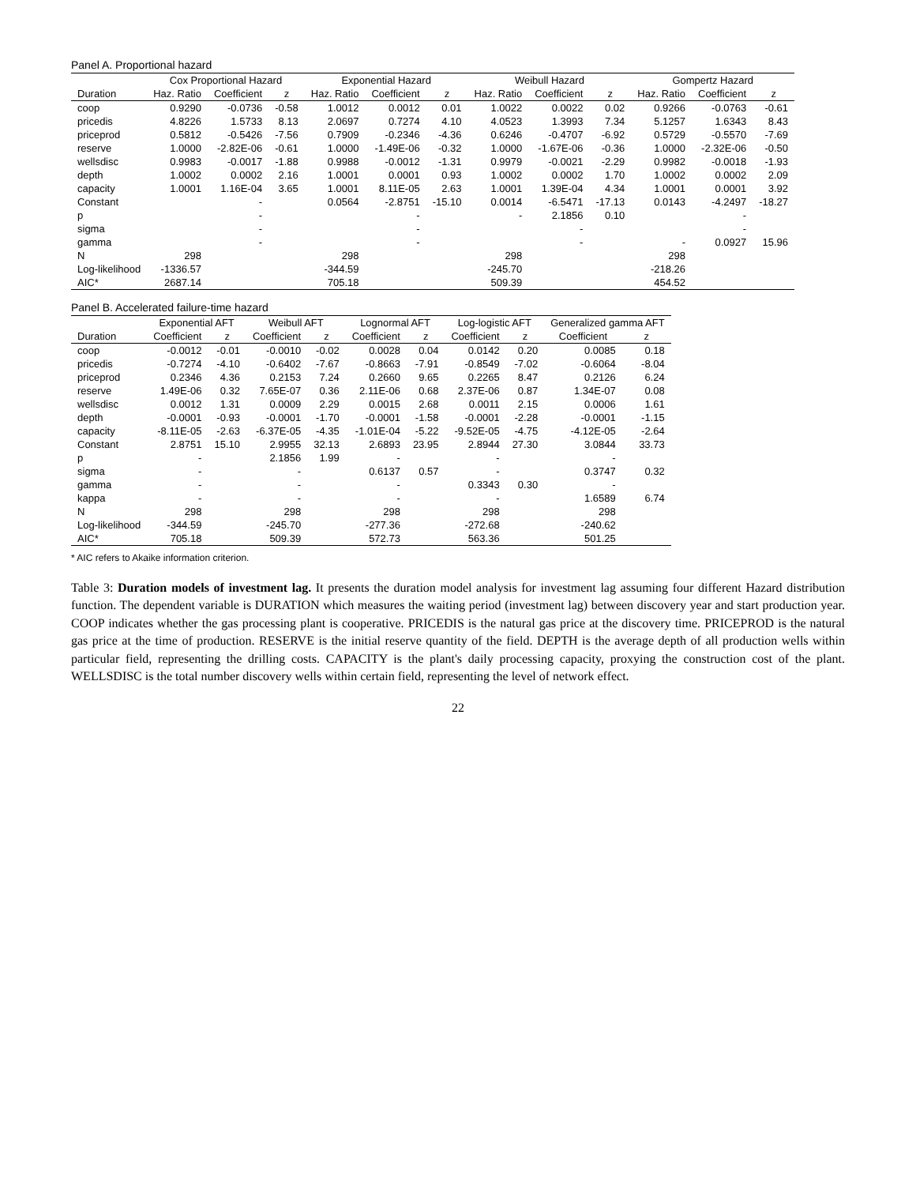Panel A. Proportional hazard
| | Cox Proportional Hazard | | | Exponential Hazard | | | Weibull Hazard | | | Gompertz Hazard | | |
| --- | --- | --- | --- | --- | --- | --- | --- | --- | --- | --- | --- | --- |
| Duration | Haz. Ratio | Coefficient | z | Haz. Ratio | Coefficient | z | Haz. Ratio | Coefficient | z | Haz. Ratio | Coefficient | z |
| coop | 0.9290 | -0.0736 | -0.58 | 1.0012 | 0.0012 | 0.01 | 1.0022 | 0.0022 | 0.02 | 0.9266 | -0.0763 | -0.61 |
| pricedis | 4.8226 | 1.5733 | 8.13 | 2.0697 | 0.7274 | 4.10 | 4.0523 | 1.3993 | 7.34 | 5.1257 | 1.6343 | 8.43 |
| priceprod | 0.5812 | -0.5426 | -7.56 | 0.7909 | -0.2346 | -4.36 | 0.6246 | -0.4707 | -6.92 | 0.5729 | -0.5570 | -7.69 |
| reserve | 1.0000 | -2.82E-06 | -0.61 | 1.0000 | -1.49E-06 | -0.32 | 1.0000 | -1.67E-06 | -0.36 | 1.0000 | -2.32E-06 | -0.50 |
| wellsdisc | 0.9983 | -0.0017 | -1.88 | 0.9988 | -0.0012 | -1.31 | 0.9979 | -0.0021 | -2.29 | 0.9982 | -0.0018 | -1.93 |
| depth | 1.0002 | 0.0002 | 2.16 | 1.0001 | 0.0001 | 0.93 | 1.0002 | 0.0002 | 1.70 | 1.0002 | 0.0002 | 2.09 |
| capacity | 1.0001 | 1.16E-04 | 3.65 | 1.0001 | 8.11E-05 | 2.63 | 1.0001 | 1.39E-04 | 4.34 | 1.0001 | 0.0001 | 3.92 |
| Constant | | - | | 0.0564 | -2.8751 | -15.10 | 0.0014 | -6.5471 | -17.13 | 0.0143 | -4.2497 | -18.27 |
| p | | - | | | - | | - | 2.1856 | 0.10 | | - | |
| sigma | | - | | | - | | | - | | | - | |
| gamma | | - | | | - | | | - | | - | 0.0927 | 15.96 |
| N | 298 | | | 298 | | | 298 | | | 298 | | |
| Log-likelihood | -1336.57 | | | -344.59 | | | -245.70 | | | -218.26 | | |
| AIC* | 2687.14 | | | 705.18 | | | 509.39 | | | 454.52 | | |
Panel B. Accelerated failure-time hazard
| | Exponential AFT | | Weibull AFT | | Lognormal AFT | | Log-logistic AFT | | Generalized gamma AFT | |
| --- | --- | --- | --- | --- | --- | --- | --- | --- | --- | --- |
| Duration | Coefficient | z | Coefficient | z | Coefficient | z | Coefficient | z | Coefficient | z |
| coop | -0.0012 | -0.01 | -0.0010 | -0.02 | 0.0028 | 0.04 | 0.0142 | 0.20 | 0.0085 | 0.18 |
| pricedis | -0.7274 | -4.10 | -0.6402 | -7.67 | -0.8663 | -7.91 | -0.8549 | -7.02 | -0.6064 | -8.04 |
| priceprod | 0.2346 | 4.36 | 0.2153 | 7.24 | 0.2660 | 9.65 | 0.2265 | 8.47 | 0.2126 | 6.24 |
| reserve | 1.49E-06 | 0.32 | 7.65E-07 | 0.36 | 2.11E-06 | 0.68 | 2.37E-06 | 0.87 | 1.34E-07 | 0.08 |
| wellsdisc | 0.0012 | 1.31 | 0.0009 | 2.29 | 0.0015 | 2.68 | 0.0011 | 2.15 | 0.0006 | 1.61 |
| depth | -0.0001 | -0.93 | -0.0001 | -1.70 | -0.0001 | -1.58 | -0.0001 | -2.28 | -0.0001 | -1.15 |
| capacity | -8.11E-05 | -2.63 | -6.37E-05 | -4.35 | -1.01E-04 | -5.22 | -9.52E-05 | -4.75 | -4.12E-05 | -2.64 |
| Constant | 2.8751 | 15.10 | 2.9955 | 32.13 | 2.6893 | 23.95 | 2.8944 | 27.30 | 3.0844 | 33.73 |
| p | - | | 2.1856 | 1.99 | - | | - | | - | |
| sigma | - | | - | | 0.6137 | 0.57 | - | | 0.3747 | 0.32 |
| gamma | - | | - | | - | | 0.3343 | 0.30 | - | |
| kappa | - | | - | | - | | - | | 1.6589 | 6.74 |
| N | 298 | | 298 | | 298 | | 298 | | 298 | |
| Log-likelihood | -344.59 | | -245.70 | | -277.36 | | -272.68 | | -240.62 | |
| AIC* | 705.18 | | 509.39 | | 572.73 | | 563.36 | | 501.25 | |
* AIC refers to Akaike information criterion.
Table 3: Duration models of investment lag. It presents the duration model analysis for investment lag assuming four different Hazard distribution function. The dependent variable is DURATION which measures the waiting period (investment lag) between discovery year and start production year. COOP indicates whether the gas processing plant is cooperative. PRICEDIS is the natural gas price at the discovery time. PRICEPROD is the natural gas price at the time of production. RESERVE is the initial reserve quantity of the field. DEPTH is the average depth of all production wells within particular field, representing the drilling costs. CAPACITY is the plant's daily processing capacity, proxying the construction cost of the plant. WELLSDISC is the total number discovery wells within certain field, representing the level of network effect.
22